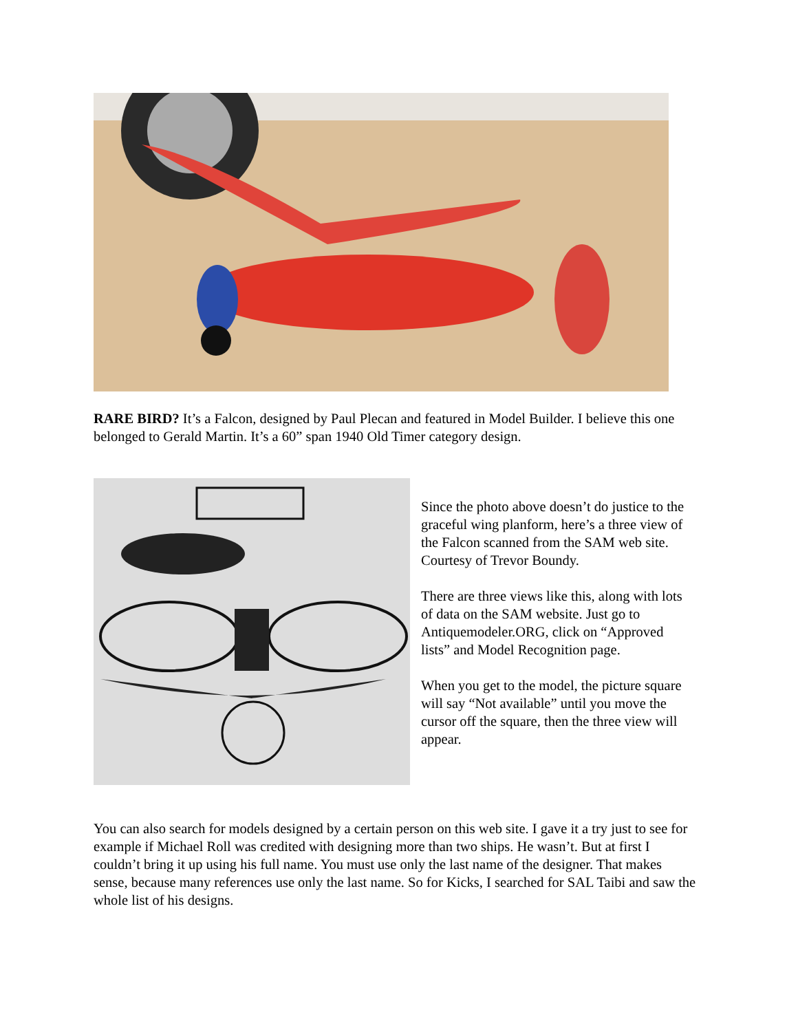RARE BIRD? It’s a Falcon, designed by Paul Plecan and featured in Model Builder. I believe this one belonged to Gerald Martin. It’s a 60” span 1940 Old Timer category design.
Since the photo above doesn’t do justice to the graceful wing planform, here’s a three view of the Falcon scanned from the SAM web site. Courtesy of Trevor Boundy.
There are three views like this, along with lots of data on the SAM website. Just go to Antiquemodeler.ORG, click on “Approved lists” and Model Recognition page.
When you get to the model, the picture square will say “Not available” until you move the cursor off the square, then the three view will appear.
You can also search for models designed by a certain person on this web site. I gave it a try just to see for example if Michael Roll was credited with designing more than two ships. He wasn’t. But at first I couldn’t bring it up using his full name. You must use only the last name of the designer. That makes sense, because many references use only the last name. So for Kicks, I searched for SAL Taibi and saw the whole list of his designs.